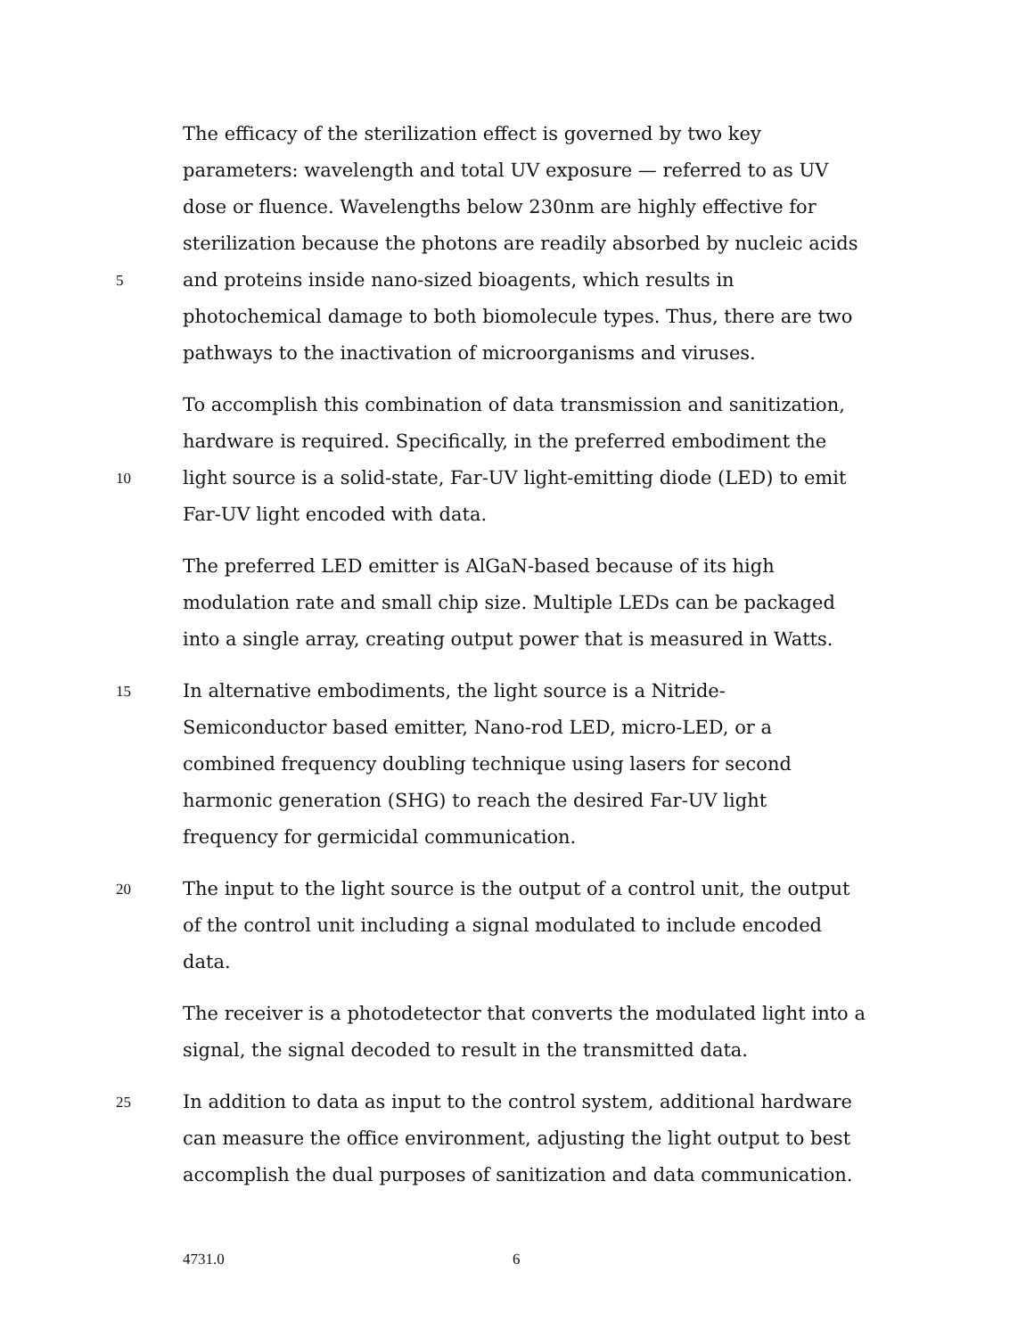The efficacy of the sterilization effect is governed by two key
parameters: wavelength and total UV exposure — referred to as UV
dose or fluence. Wavelengths below 230nm are highly effective for
sterilization because the photons are readily absorbed by nucleic acids
5 and proteins inside nano-sized bioagents, which results in
photochemical damage to both biomolecule types. Thus, there are two
pathways to the inactivation of microorganisms and viruses.
To accomplish this combination of data transmission and sanitization,
hardware is required. Specifically, in the preferred embodiment the
10 light source is a solid-state, Far-UV light-emitting diode (LED) to emit
Far-UV light encoded with data.
The preferred LED emitter is AlGaN-based because of its high
modulation rate and small chip size. Multiple LEDs can be packaged
into a single array, creating output power that is measured in Watts.
15 In alternative embodiments, the light source is a Nitride-
Semiconductor based emitter, Nano-rod LED, micro-LED, or a
combined frequency doubling technique using lasers for second
harmonic generation (SHG) to reach the desired Far-UV light
frequency for germicidal communication.
20 The input to the light source is the output of a control unit, the output
of the control unit including a signal modulated to include encoded
data.
The receiver is a photodetector that converts the modulated light into a
signal, the signal decoded to result in the transmitted data.
25 In addition to data as input to the control system, additional hardware
can measure the office environment, adjusting the light output to best
accomplish the dual purposes of sanitization and data communication.
4731.0 6